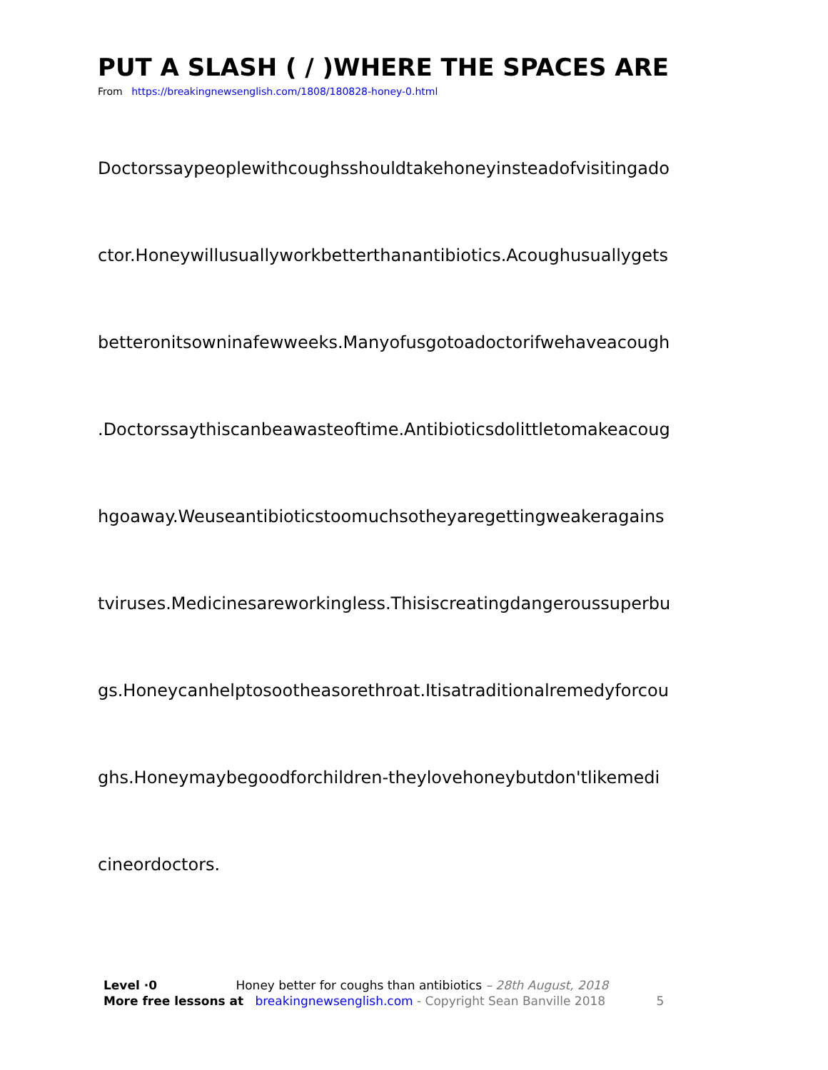PUT A SLASH ( / )WHERE THE SPACES ARE
From https://breakingnewsenglish.com/1808/180828-honey-0.html
Doctorssaypeoplewithcoughsshouldtakehoneyinsteadofvisitingado
ctor.Honeywillusuallyworkbetterthanantibiotics.Acoughusuallygets
betteronitsowninafewweeks.Manyofusgotoadoctorifwehaveacough
.Doctorssaythiscanbeawasteoftime.Antibioticsdolittletomakeacoug
hgoaway.Weuseantibioticstoomuchsotheyaregettingweakeragains
tviruses.Medicinesareworkingless.Thisiscreatingdangeroussuperbu
gs.Honeycanhelptosootheasorethroat.Itisatraditionalremedyforcou
ghs.Honeymaybegoodforchildren-theylovehoneybutdon'tlikemedi
cineordoctors.
Level ·0 Honey better for coughs than antibiotics – 28th August, 2018
More free lessons at breakingnewsenglish.com - Copyright Sean Banville 2018 5